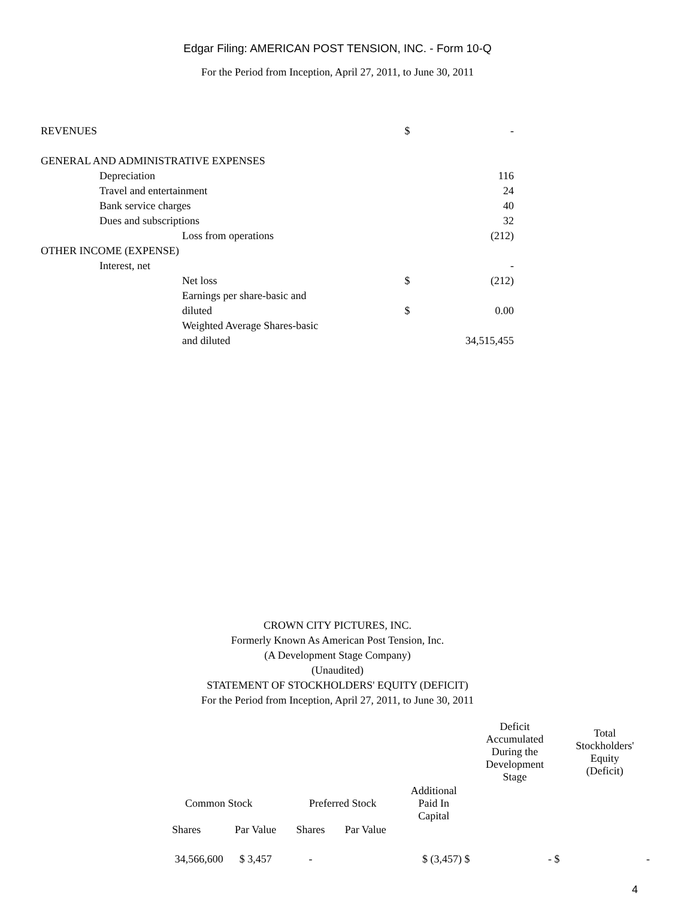Edgar Filing: AMERICAN POST TENSION, INC. - Form 10-Q
For the Period from Inception, April 27, 2011, to June 30, 2011
| REVENUES | | | $ | - |
| GENERAL AND ADMINISTRATIVE EXPENSES | | | | |
| | Depreciation | | | 116 |
| | Travel and entertainment | | | 24 |
| | Bank service charges | | | 40 |
| | Dues and subscriptions | | | 32 |
| | | Loss from operations | | (212) |
| OTHER INCOME (EXPENSE) | | | | |
| | Interest, net | | | - |
| | | Net loss | $ | (212) |
| | | Earnings per share-basic and diluted | $ | 0.00 |
| | | Weighted Average Shares-basic and diluted | | 34,515,455 |
CROWN CITY PICTURES, INC.
Formerly Known As American Post Tension, Inc.
(A Development Stage Company)
(Unaudited)
STATEMENT OF STOCKHOLDERS' EQUITY (DEFICIT)
For the Period from Inception, April 27, 2011, to June 30, 2011
| | | | | | Deficit Accumulated During the Development Stage | Total Stockholders' Equity (Deficit) |
| --- | --- | --- | --- | --- | --- | --- |
| Common Stock | | Preferred Stock | | Additional Paid In Capital | | |
| Shares | Par Value | Shares | Par Value | | | |
| 34,566,600 | $ 3,457 | - | | $ (3,457) $ | - $ | - |
4